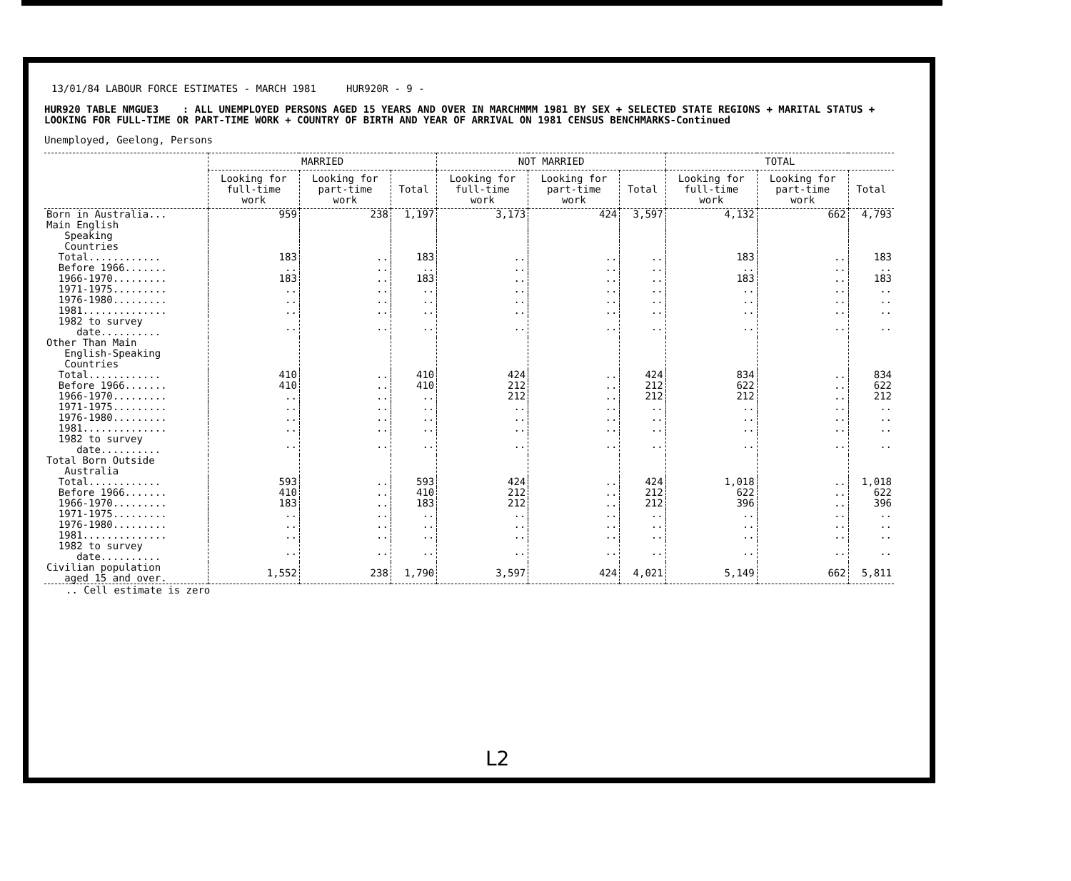13/01/84 LABOUR FORCE ESTIMATES - MARCH 1981 HUR920R - 9 -
HUR920 TABLE NMGUE3 : ALL UNEMPLOYED PERSONS AGED 15 YEARS AND OVER IN MARCHMMM 1981 BY SEX + SELECTED STATE REGIONS + MARITAL STATUS + LOOKING FOR FULL-TIME OR PART-TIME WORK + COUNTRY OF BIRTH AND YEAR OF ARRIVAL ON 1981 CENSUS BENCHMARKS-Continued
Unemployed, Geelong, Persons
| | MARRIED | | | NOT MARRIED | | | TOTAL | | |
| --- | --- | --- | --- | --- | --- | --- | --- | --- | --- |
| | Looking for full-time work | Looking for part-time work | Total | Looking for full-time work | Looking for part-time work | Total | Looking for full-time work | Looking for part-time work | Total |
| Born in Australia... | 959 | 238 | 1,197 | 3,173 | 424 | 3,597 | 4,132 | 662 | 4,793 |
| Main English | | | | | | | | | |
| Speaking | | | | | | | | | |
| Countries | | | | | | | | | |
| Total............ | 183 | .. | 183 | .. | .. | .. | 183 | .. | 183 |
| Before 1966....... | .. | .. | .. | .. | .. | .. | .. | .. | .. |
| 1966-1970......... | 183 | .. | 183 | .. | .. | .. | 183 | .. | 183 |
| 1971-1975......... | .. | .. | .. | .. | .. | .. | .. | .. | .. |
| 1976-1980......... | .. | .. | .. | .. | .. | .. | .. | .. | .. |
| 1981.............. | .. | .. | .. | .. | .. | .. | .. | .. | .. |
| 1982 to survey date.......... | .. | .. | .. | .. | .. | .. | .. | .. | .. |
| Other Than Main English-Speaking Countries | | | | | | | | | |
| Total............ | 410 | .. | 410 | 424 | .. | 424 | 834 | .. | 834 |
| Before 1966....... | 410 | .. | 410 | 212 | .. | 212 | 622 | .. | 622 |
| 1966-1970......... | .. | .. | .. | 212 | .. | 212 | 212 | .. | 212 |
| 1971-1975......... | .. | .. | .. | .. | .. | .. | .. | .. | .. |
| 1976-1980......... | .. | .. | .. | .. | .. | .. | .. | .. | .. |
| 1981.............. | .. | .. | .. | .. | .. | .. | .. | .. | .. |
| 1982 to survey date.......... | .. | .. | .. | .. | .. | .. | .. | .. | .. |
| Total Born Outside Australia | | | | | | | | | |
| Total............ | 593 | .. | 593 | 424 | .. | 424 | 1,018 | .. | 1,018 |
| Before 1966....... | 410 | .. | 410 | 212 | .. | 212 | 622 | .. | 622 |
| 1966-1970......... | 183 | .. | 183 | 212 | .. | 212 | 396 | .. | 396 |
| 1971-1975......... | .. | .. | .. | .. | .. | .. | .. | .. | .. |
| 1976-1980......... | .. | .. | .. | .. | .. | .. | .. | .. | .. |
| 1981.............. | .. | .. | .. | .. | .. | .. | .. | .. | .. |
| 1982 to survey date.......... | .. | .. | .. | .. | .. | .. | .. | .. | .. |
| Civilian population aged 15 and over. | 1,552 | 238 | 1,790 | 3,597 | 424 | 4,021 | 5,149 | 662 | 5,811 |
.. Cell estimate is zero
L2